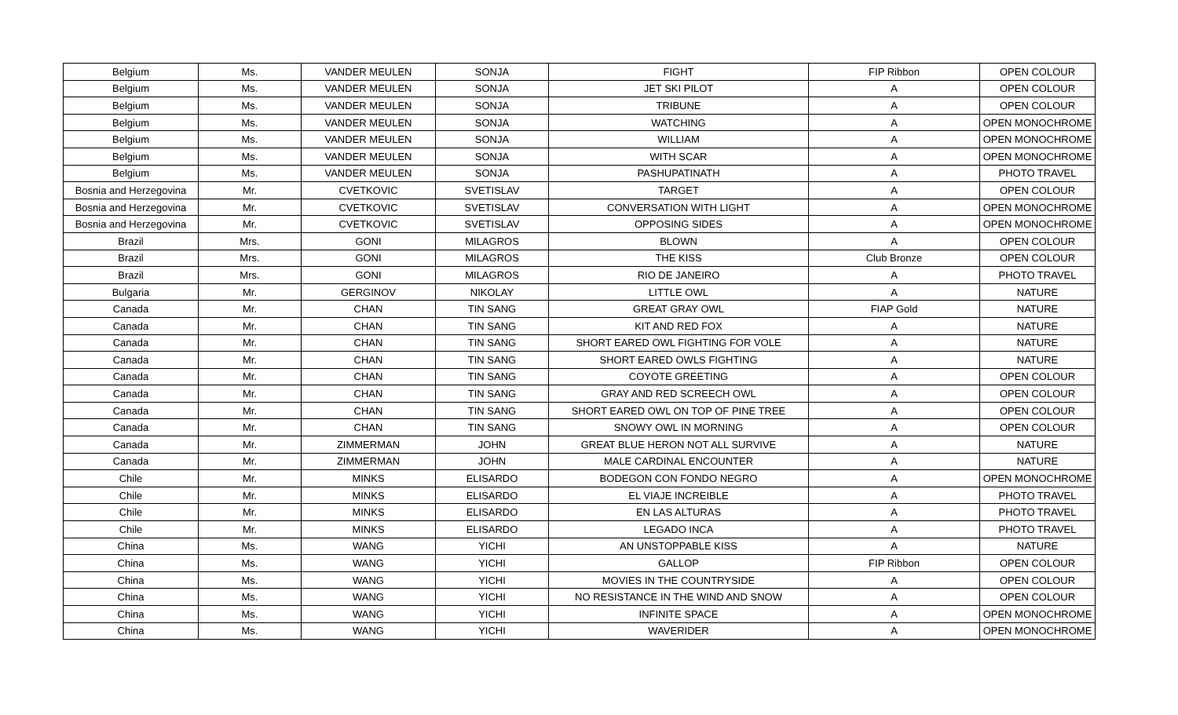| Belgium | Ms. | VANDER MEULEN | SONJA | FIGHT | FIP Ribbon | OPEN COLOUR |
| Belgium | Ms. | VANDER MEULEN | SONJA | JET SKI PILOT | A | OPEN COLOUR |
| Belgium | Ms. | VANDER MEULEN | SONJA | TRIBUNE | A | OPEN COLOUR |
| Belgium | Ms. | VANDER MEULEN | SONJA | WATCHING | A | OPEN MONOCHROME |
| Belgium | Ms. | VANDER MEULEN | SONJA | WILLIAM | A | OPEN MONOCHROME |
| Belgium | Ms. | VANDER MEULEN | SONJA | WITH SCAR | A | OPEN MONOCHROME |
| Belgium | Ms. | VANDER MEULEN | SONJA | PASHUPATINATH | A | PHOTO TRAVEL |
| Bosnia and Herzegovina | Mr. | CVETKOVIC | SVETISLAV | TARGET | A | OPEN COLOUR |
| Bosnia and Herzegovina | Mr. | CVETKOVIC | SVETISLAV | CONVERSATION WITH LIGHT | A | OPEN MONOCHROME |
| Bosnia and Herzegovina | Mr. | CVETKOVIC | SVETISLAV | OPPOSING SIDES | A | OPEN MONOCHROME |
| Brazil | Mrs. | GONI | MILAGROS | BLOWN | A | OPEN COLOUR |
| Brazil | Mrs. | GONI | MILAGROS | THE KISS | Club Bronze | OPEN COLOUR |
| Brazil | Mrs. | GONI | MILAGROS | RIO DE JANEIRO | A | PHOTO TRAVEL |
| Bulgaria | Mr. | GERGINOV | NIKOLAY | LITTLE OWL | A | NATURE |
| Canada | Mr. | CHAN | TIN SANG | GREAT GRAY OWL | FIAP Gold | NATURE |
| Canada | Mr. | CHAN | TIN SANG | KIT AND RED FOX | A | NATURE |
| Canada | Mr. | CHAN | TIN SANG | SHORT EARED OWL FIGHTING FOR VOLE | A | NATURE |
| Canada | Mr. | CHAN | TIN SANG | SHORT EARED OWLS FIGHTING | A | NATURE |
| Canada | Mr. | CHAN | TIN SANG | COYOTE GREETING | A | OPEN COLOUR |
| Canada | Mr. | CHAN | TIN SANG | GRAY AND RED SCREECH OWL | A | OPEN COLOUR |
| Canada | Mr. | CHAN | TIN SANG | SHORT EARED OWL ON TOP OF PINE TREE | A | OPEN COLOUR |
| Canada | Mr. | CHAN | TIN SANG | SNOWY OWL IN MORNING | A | OPEN COLOUR |
| Canada | Mr. | ZIMMERMAN | JOHN | GREAT BLUE HERON NOT ALL SURVIVE | A | NATURE |
| Canada | Mr. | ZIMMERMAN | JOHN | MALE CARDINAL ENCOUNTER | A | NATURE |
| Chile | Mr. | MINKS | ELISARDO | BODEGON CON FONDO NEGRO | A | OPEN MONOCHROME |
| Chile | Mr. | MINKS | ELISARDO | EL VIAJE INCREIBLE | A | PHOTO TRAVEL |
| Chile | Mr. | MINKS | ELISARDO | EN LAS ALTURAS | A | PHOTO TRAVEL |
| Chile | Mr. | MINKS | ELISARDO | LEGADO INCA | A | PHOTO TRAVEL |
| China | Ms. | WANG | YICHI | AN UNSTOPPABLE KISS | A | NATURE |
| China | Ms. | WANG | YICHI | GALLOP | FIP Ribbon | OPEN COLOUR |
| China | Ms. | WANG | YICHI | MOVIES IN THE COUNTRYSIDE | A | OPEN COLOUR |
| China | Ms. | WANG | YICHI | NO RESISTANCE IN THE WIND AND SNOW | A | OPEN COLOUR |
| China | Ms. | WANG | YICHI | INFINITE SPACE | A | OPEN MONOCHROME |
| China | Ms. | WANG | YICHI | WAVERIDER | A | OPEN MONOCHROME |